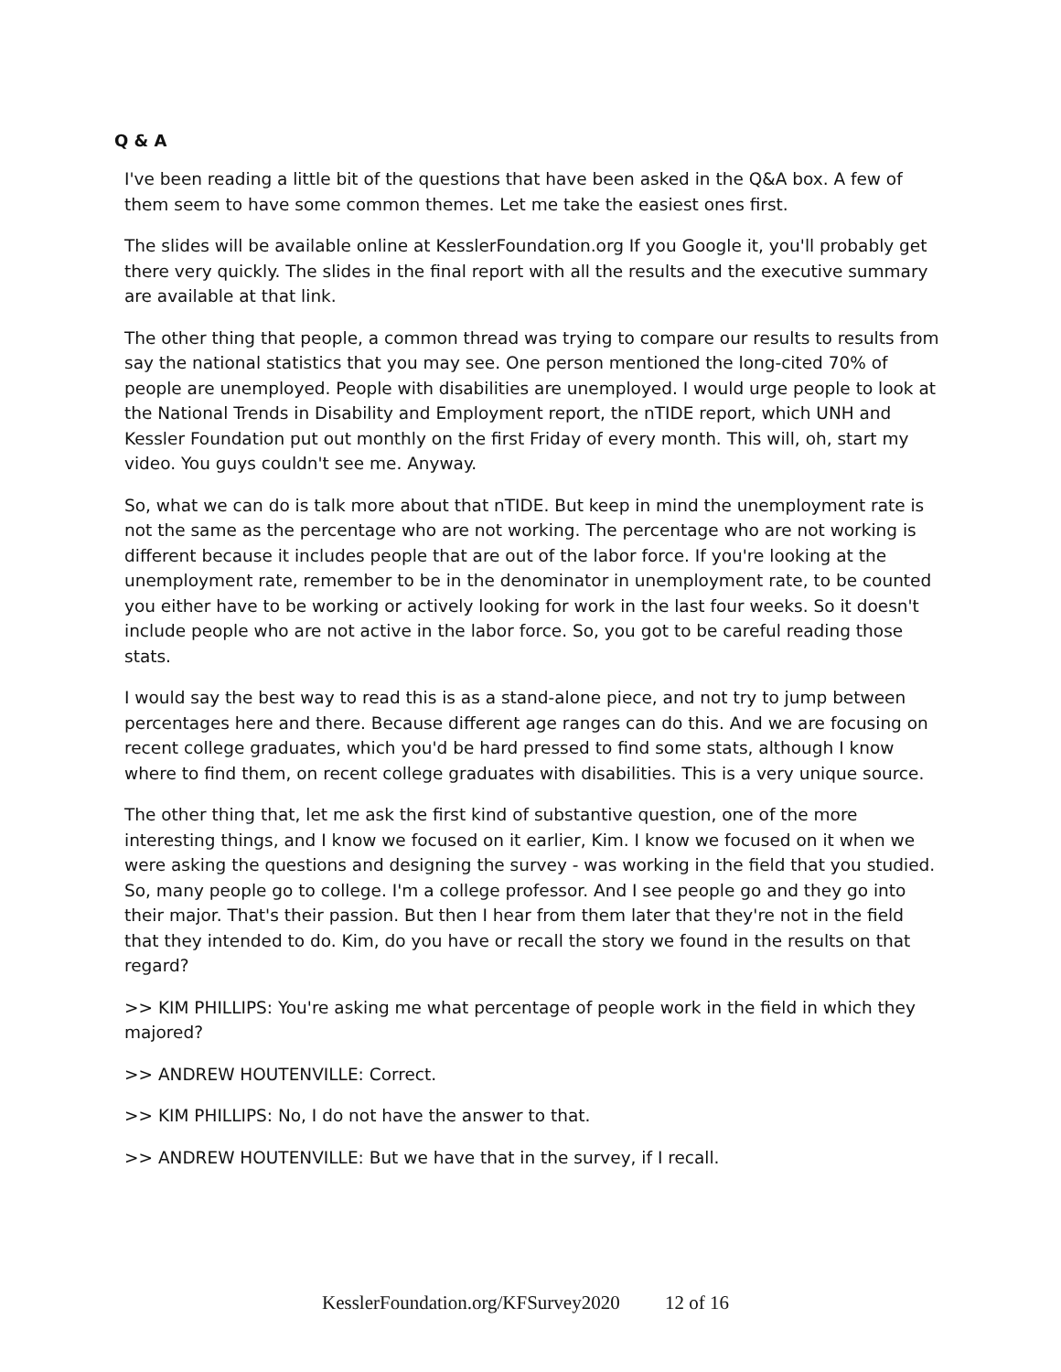Q & A
I've been reading a little bit of the questions that have been asked in the Q&A box. A few of them seem to have some common themes. Let me take the easiest ones first.
The slides will be available online at KesslerFoundation.org If you Google it, you'll probably get there very quickly. The slides in the final report with all the results and the executive summary are available at that link.
The other thing that people, a common thread was trying to compare our results to results from say the national statistics that you may see. One person mentioned the long-cited 70% of people are unemployed. People with disabilities are unemployed. I would urge people to look at the National Trends in Disability and Employment report, the nTIDE report, which UNH and Kessler Foundation put out monthly on the first Friday of every month. This will, oh, start my video. You guys couldn't see me. Anyway.
So, what we can do is talk more about that nTIDE. But keep in mind the unemployment rate is not the same as the percentage who are not working. The percentage who are not working is different because it includes people that are out of the labor force. If you're looking at the unemployment rate, remember to be in the denominator in unemployment rate, to be counted you either have to be working or actively looking for work in the last four weeks. So it doesn't include people who are not active in the labor force. So, you got to be careful reading those stats.
I would say the best way to read this is as a stand-alone piece, and not try to jump between percentages here and there. Because different age ranges can do this. And we are focusing on recent college graduates, which you'd be hard pressed to find some stats, although I know where to find them, on recent college graduates with disabilities. This is a very unique source.
The other thing that, let me ask the first kind of substantive question, one of the more interesting things, and I know we focused on it earlier, Kim. I know we focused on it when we were asking the questions and designing the survey - was working in the field that you studied. So, many people go to college. I'm a college professor. And I see people go and they go into their major. That's their passion. But then I hear from them later that they're not in the field that they intended to do. Kim, do you have or recall the story we found in the results on that regard?
>> KIM PHILLIPS: You're asking me what percentage of people work in the field in which they majored?
>> ANDREW HOUTENVILLE: Correct.
>> KIM PHILLIPS: No, I do not have the answer to that.
>> ANDREW HOUTENVILLE: But we have that in the survey, if I recall.
KesslerFoundation.org/KFSurvey2020 12 of 16